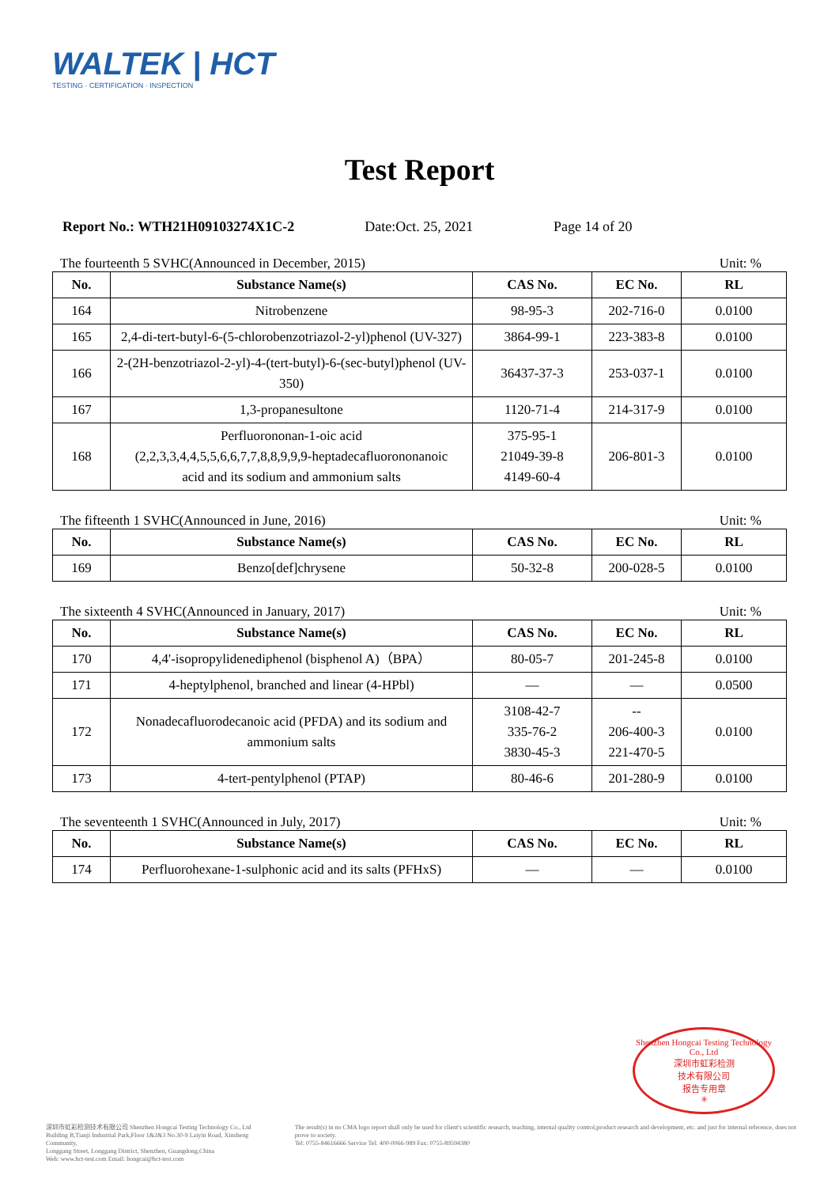WALTEK | HCT
TESTING · CERTIFICATION · INSPECTION
Test Report
Report No.: WTH21H09103274X1C-2
Date:Oct. 25, 2021 Page 14 of 20
The fourteenth 5 SVHC(Announced in December, 2015) Unit: %
| No. | Substance Name(s) | CAS No. | EC No. | RL |
| --- | --- | --- | --- | --- |
| 164 | Nitrobenzene | 98-95-3 | 202-716-0 | 0.0100 |
| 165 | 2,4-di-tert-butyl-6-(5-chlorobenzotriazol-2-yl)phenol (UV-327) | 3864-99-1 | 223-383-8 | 0.0100 |
| 166 | 2-(2H-benzotriazol-2-yl)-4-(tert-butyl)-6-(sec-butyl)phenol (UV-350) | 36437-37-3 | 253-037-1 | 0.0100 |
| 167 | 1,3-propanesultone | 1120-71-4 | 214-317-9 | 0.0100 |
| 168 | Perfluorononan-1-oic acid (2,2,3,3,4,4,5,5,6,6,7,7,8,8,9,9,9-heptadecafluorononanoic acid and its sodium and ammonium salts | 375-95-1 21049-39-8 4149-60-4 | 206-801-3 | 0.0100 |
The fifteenth 1 SVHC(Announced in June, 2016) Unit: %
| No. | Substance Name(s) | CAS No. | EC No. | RL |
| --- | --- | --- | --- | --- |
| 169 | Benzo[def]chrysene | 50-32-8 | 200-028-5 | 0.0100 |
The sixteenth 4 SVHC(Announced in January, 2017) Unit: %
| No. | Substance Name(s) | CAS No. | EC No. | RL |
| --- | --- | --- | --- | --- |
| 170 | 4,4'-isopropylidenediphenol (bisphenol A)（BPA） | 80-05-7 | 201-245-8 | 0.0100 |
| 171 | 4-heptylphenol, branched and linear (4-HPbl) | — | — | 0.0500 |
| 172 | Nonadecafluorodecanoic acid (PFDA) and its sodium and ammonium salts | 3108-42-7 335-76-2 3830-45-3 | -- 206-400-3 221-470-5 | 0.0100 |
| 173 | 4-tert-pentylphenol (PTAP) | 80-46-6 | 201-280-9 | 0.0100 |
The seventeenth 1 SVHC(Announced in July, 2017) Unit: %
| No. | Substance Name(s) | CAS No. | EC No. | RL |
| --- | --- | --- | --- | --- |
| 174 | Perfluorohexane-1-sulphonic acid and its salts (PFHxS) | — | — | 0.0100 |
Shenzhen Hongcai Testing Technology Co., Ltd
深圳市虹彩检测
技术有限公司
报告专用章
✳
深圳市虹彩检测技术有限公司 Shenzhen Hongcai Testing Technology Co., Ltd
Building B,Tianji Industrial Park,Floor 1&2&3 No.30-9 Laiyin Road, Xinsheng Community,
Longgang Street, Longgang District, Shenzhen, Guangdong,China
Web: www.hct-test.com Email: hongcai@hct-test.com
The result(s) in no CMA logo report shall only be used for client's scientific research, teaching, internal quality control,product research and development, etc. and just for internal reference, does not prove to society.
Tel: 0755-84616666 Service Tel: 400-0066-989 Fax: 0755-89594380